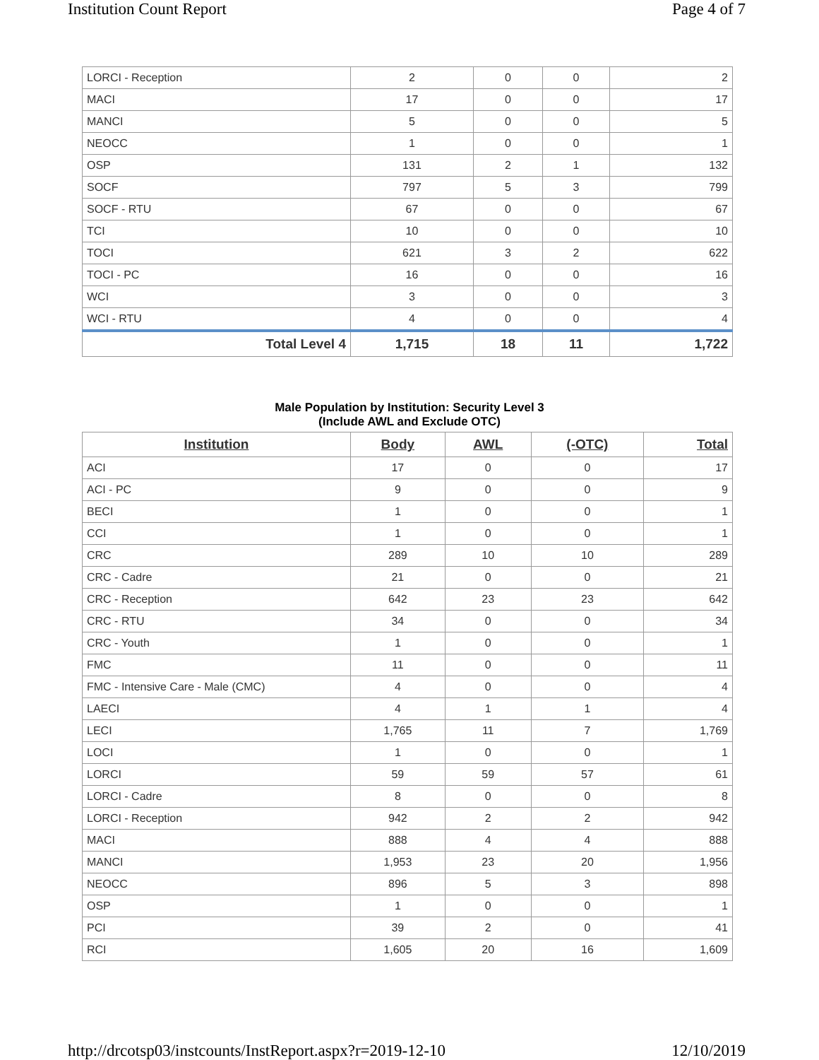Institution Count Report Page 4 of 7
| LORCI - Reception | 2 | 0 | 0 | 2 |
| MACI | 17 | 0 | 0 | 17 |
| MANCI | 5 | 0 | 0 | 5 |
| NEOCC | 1 | 0 | 0 | 1 |
| OSP | 131 | 2 | 1 | 132 |
| SOCF | 797 | 5 | 3 | 799 |
| SOCF - RTU | 67 | 0 | 0 | 67 |
| TCI | 10 | 0 | 0 | 10 |
| TOCI | 621 | 3 | 2 | 622 |
| TOCI - PC | 16 | 0 | 0 | 16 |
| WCI | 3 | 0 | 0 | 3 |
| WCI - RTU | 4 | 0 | 0 | 4 |
| Total Level 4 | 1,715 | 18 | 11 | 1,722 |
Male Population by Institution: Security Level 3
(Include AWL and Exclude OTC)
| Institution | Body | AWL | (-OTC) | Total |
| --- | --- | --- | --- | --- |
| ACI | 17 | 0 | 0 | 17 |
| ACI - PC | 9 | 0 | 0 | 9 |
| BECI | 1 | 0 | 0 | 1 |
| CCI | 1 | 0 | 0 | 1 |
| CRC | 289 | 10 | 10 | 289 |
| CRC - Cadre | 21 | 0 | 0 | 21 |
| CRC - Reception | 642 | 23 | 23 | 642 |
| CRC - RTU | 34 | 0 | 0 | 34 |
| CRC - Youth | 1 | 0 | 0 | 1 |
| FMC | 11 | 0 | 0 | 11 |
| FMC - Intensive Care - Male (CMC) | 4 | 0 | 0 | 4 |
| LAECI | 4 | 1 | 1 | 4 |
| LECI | 1,765 | 11 | 7 | 1,769 |
| LOCI | 1 | 0 | 0 | 1 |
| LORCI | 59 | 59 | 57 | 61 |
| LORCI - Cadre | 8 | 0 | 0 | 8 |
| LORCI - Reception | 942 | 2 | 2 | 942 |
| MACI | 888 | 4 | 4 | 888 |
| MANCI | 1,953 | 23 | 20 | 1,956 |
| NEOCC | 896 | 5 | 3 | 898 |
| OSP | 1 | 0 | 0 | 1 |
| PCI | 39 | 2 | 0 | 41 |
| RCI | 1,605 | 20 | 16 | 1,609 |
http://drcotsp03/instcounts/InstReport.aspx?r=2019-12-10
12/10/2019